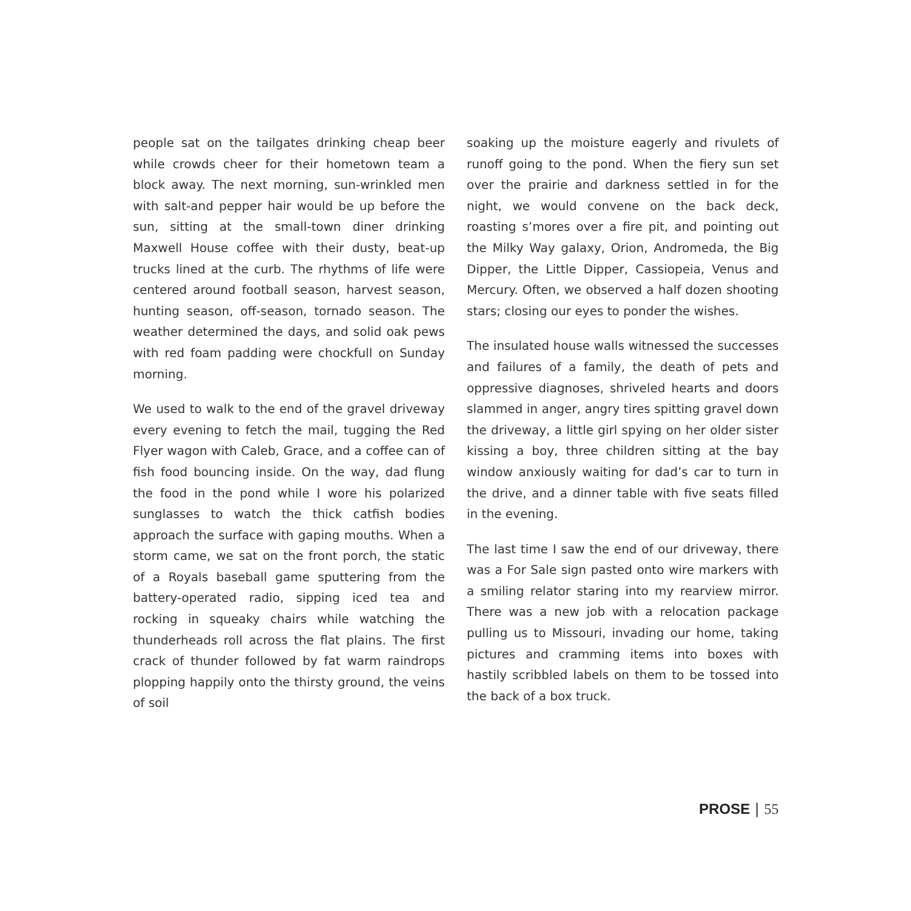people sat on the tailgates drinking cheap beer while crowds cheer for their hometown team a block away. The next morning, sun-wrinkled men with salt-and pepper hair would be up before the sun, sitting at the small-town diner drinking Maxwell House coffee with their dusty, beat-up trucks lined at the curb. The rhythms of life were centered around football season, harvest season, hunting season, off-season, tornado season. The weather determined the days, and solid oak pews with red foam padding were chockfull on Sunday morning.
We used to walk to the end of the gravel driveway every evening to fetch the mail, tugging the Red Flyer wagon with Caleb, Grace, and a coffee can of fish food bouncing inside. On the way, dad flung the food in the pond while I wore his polarized sunglasses to watch the thick catfish bodies approach the surface with gaping mouths. When a storm came, we sat on the front porch, the static of a Royals baseball game sputtering from the battery-operated radio, sipping iced tea and rocking in squeaky chairs while watching the thunderheads roll across the flat plains. The first crack of thunder followed by fat warm raindrops plopping happily onto the thirsty ground, the veins of soil
soaking up the moisture eagerly and rivulets of runoff going to the pond. When the fiery sun set over the prairie and darkness settled in for the night, we would convene on the back deck, roasting s’mores over a fire pit, and pointing out the Milky Way galaxy, Orion, Andromeda, the Big Dipper, the Little Dipper, Cassiopeia, Venus and Mercury. Often, we observed a half dozen shooting stars; closing our eyes to ponder the wishes.
The insulated house walls witnessed the successes and failures of a family, the death of pets and oppressive diagnoses, shriveled hearts and doors slammed in anger, angry tires spitting gravel down the driveway, a little girl spying on her older sister kissing a boy, three children sitting at the bay window anxiously waiting for dad’s car to turn in the drive, and a dinner table with five seats filled in the evening.
The last time I saw the end of our driveway, there was a For Sale sign pasted onto wire markers with a smiling relator staring into my rearview mirror. There was a new job with a relocation package pulling us to Missouri, invading our home, taking pictures and cramming items into boxes with hastily scribbled labels on them to be tossed into the back of a box truck.
PROSE | 55